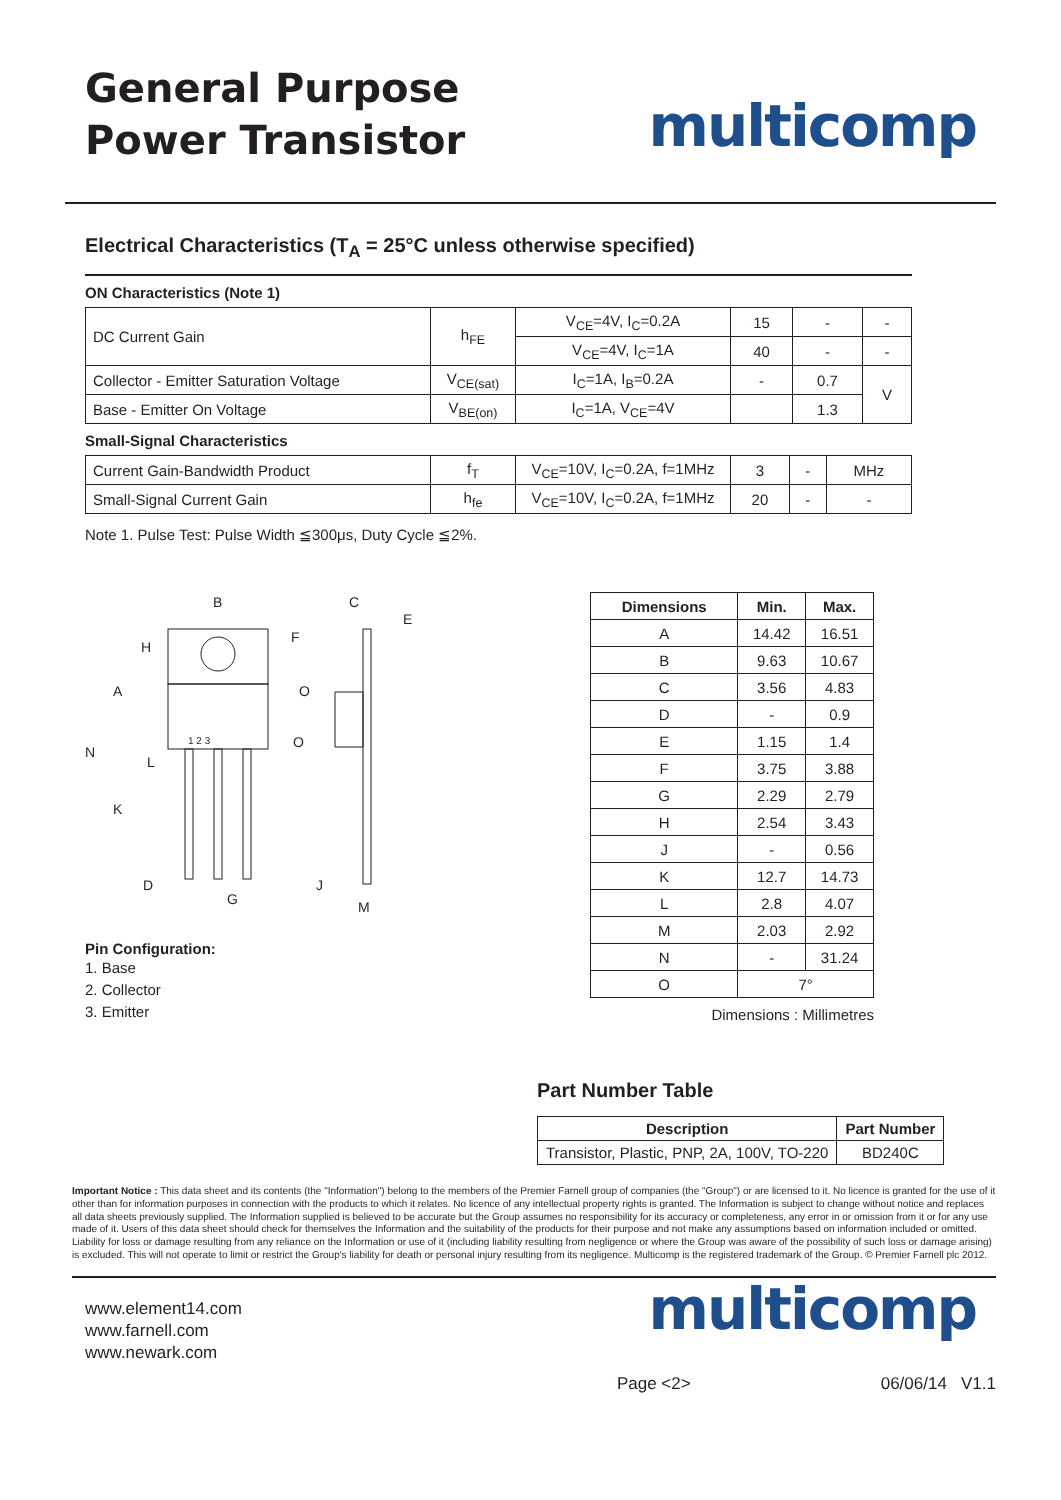General Purpose
Power Transistor
multicomp
Electrical Characteristics (T<sub>A</sub> = 25°C unless otherwise specified)
ON Characteristics (Note 1)
| DC Current Gain | h<sub>FE</sub> | V<sub>CE</sub>=4V, I<sub>C</sub>=0.2A | 15 | - | - |
| | | V<sub>CE</sub>=4V, I<sub>C</sub>=1A | 40 | - | - |
| Collector - Emitter Saturation Voltage | V<sub>CE(sat)</sub> | I<sub>C</sub>=1A, I<sub>B</sub>=0.2A | - | 0.7 | V |
| Base - Emitter On Voltage | V<sub>BE(on)</sub> | I<sub>C</sub>=1A, V<sub>CE</sub>=4V | | 1.3 | |
Small-Signal Characteristics
| Current Gain-Bandwidth Product | f<sub>T</sub> | V<sub>CE</sub>=10V, I<sub>C</sub>=0.2A, f=1MHz | 3 | - | MHz |
| Small-Signal Current Gain | h<sub>fe</sub> | V<sub>CE</sub>=10V, I<sub>C</sub>=0.2A, f=1MHz | 20 | - | - |
Note 1. Pulse Test: Pulse Width ≦300μs, Duty Cycle ≦2%.
B
F
C
E
H
A
O
O
N
L
K
D
G
J
M
1 2 3
Pin Configuration:
1. Base
2. Collector
3. Emitter
| Dimensions | Min. | Max. |
| --- | --- | --- |
| A | 14.42 | 16.51 |
| B | 9.63 | 10.67 |
| C | 3.56 | 4.83 |
| D | - | 0.9 |
| E | 1.15 | 1.4 |
| F | 3.75 | 3.88 |
| G | 2.29 | 2.79 |
| H | 2.54 | 3.43 |
| J | - | 0.56 |
| K | 12.7 | 14.73 |
| L | 2.8 | 4.07 |
| M | 2.03 | 2.92 |
| N | - | 31.24 |
| O | 7° | |
Dimensions : Millimetres
Part Number Table
| Description | Part Number |
| --- | --- |
| Transistor, Plastic, PNP, 2A, 100V, TO-220 | BD240C |
Important Notice : This data sheet and its contents (the "Information") belong to the members of the Premier Farnell group of companies (the "Group") or are licensed to it. No licence is granted for the use of it other than for information purposes in connection with the products to which it relates. No licence of any intellectual property rights is granted. The Information is subject to change without notice and replaces all data sheets previously supplied. The Information supplied is believed to be accurate but the Group assumes no responsibility for its accuracy or completeness, any error in or omission from it or for any use made of it. Users of this data sheet should check for themselves the Information and the suitability of the products for their purpose and not make any assumptions based on information included or omitted. Liability for loss or damage resulting from any reliance on the Information or use of it (including liability resulting from negligence or where the Group was aware of the possibility of such loss or damage arising) is excluded. This will not operate to limit or restrict the Group's liability for death or personal injury resulting from its negligence. Multicomp is the registered trademark of the Group. © Premier Farnell plc 2012.
www.element14.com
www.farnell.com
www.newark.com
multicomp
Page <2> 06/06/14 V1.1